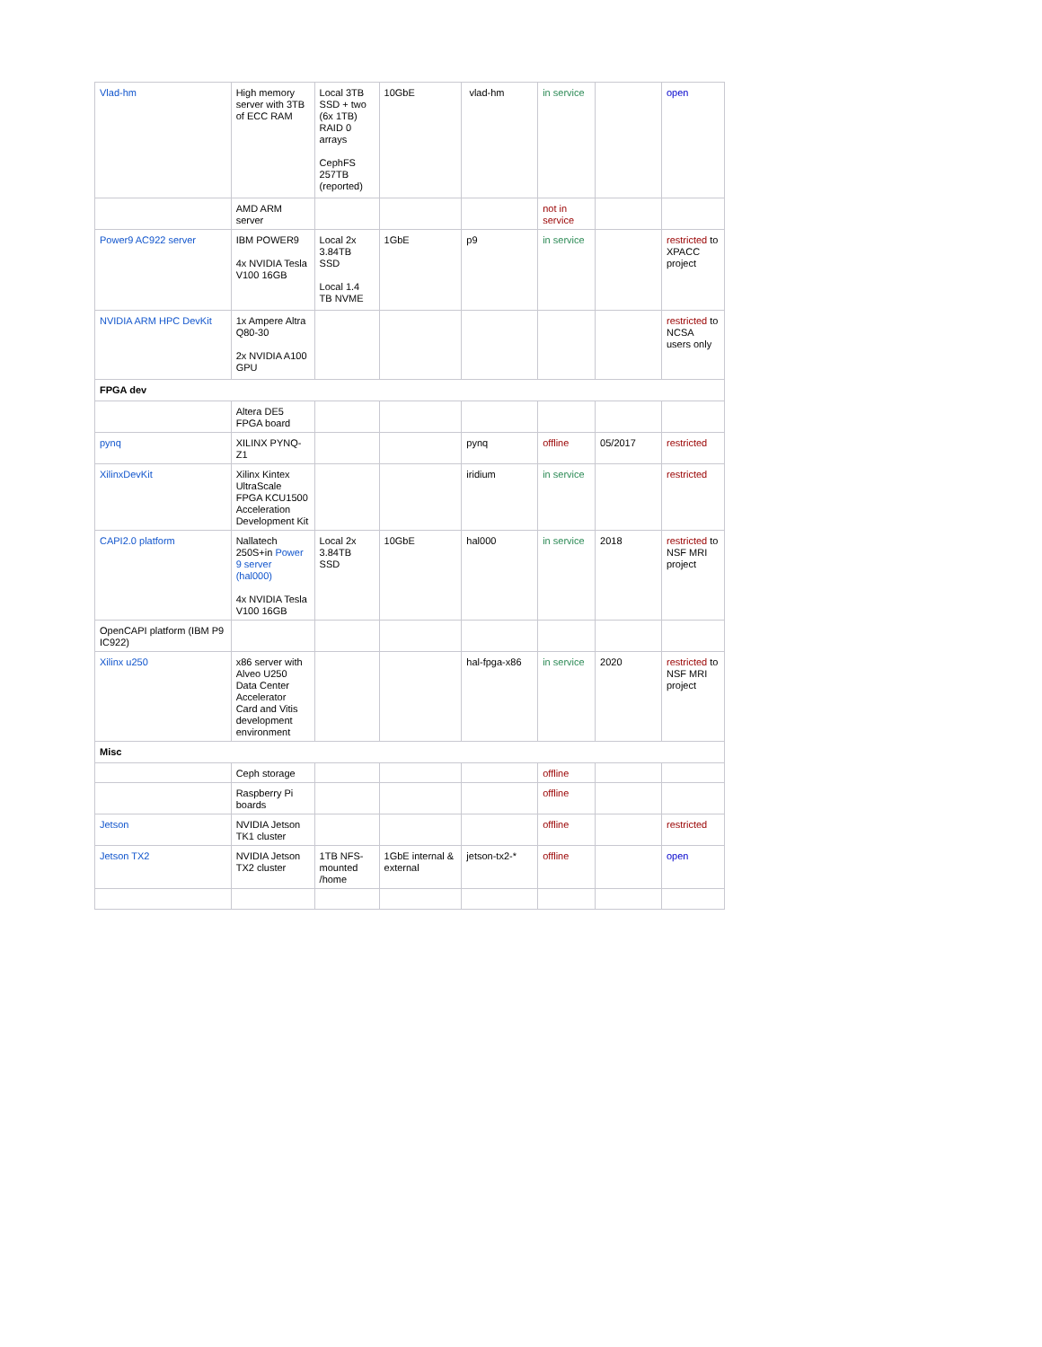| Vlad-hm | High memory server with 3TB of ECC RAM | Local 3TB SSD + two (6x 1TB) RAID 0 arrays CephFS 257TB (reported) | 10GbE | vlad-hm | in service | | open |
| | AMD ARM server | | | | not in service | | |
| Power9 AC922 server | IBM POWER9 4x NVIDIA Tesla V100 16GB | Local 2x 3.84TB SSD Local 1.4 TB NVME | 1GbE | p9 | in service | | restricted to XPACC project |
| NVIDIA ARM HPC DevKit | 1x Ampere Altra Q80-30 2x NVIDIA A100 GPU | | | | | | restricted to NCSA users only |
| FPGA dev | | | | | | | |
| | Altera DE5 FPGA board | | | | | | |
| pynq | XILINX PYNQ-Z1 | | | pynq | offline | 05/2017 | restricted |
| XilinxDevKit | Xilinx Kintex UltraScale FPGA KCU1500 Acceleration Development Kit | | | iridium | in service | | restricted |
| CAPI2.0 platform | Nallatech 250S+in Power 9 server (hal000) 4x NVIDIA Tesla V100 16GB | Local 2x 3.84TB SSD | 10GbE | hal000 | in service | 2018 | restricted to NSF MRI project |
| OpenCAPI platform (IBM P9 IC922) | | | | | | | |
| Xilinx u250 | x86 server with Alveo U250 Data Center Accelerator Card and Vitis development environment | | | hal-fpga-x86 | in service | 2020 | restricted to NSF MRI project |
| Misc | | | | | | | |
| | Ceph storage | | | | offline | | |
| | Raspberry Pi boards | | | | offline | | |
| Jetson | NVIDIA Jetson TK1 cluster | | | | offline | | restricted |
| Jetson TX2 | NVIDIA Jetson TX2 cluster | 1TB NFS-mounted /home | 1GbE internal & external | jetson-tx2-* | offline | | open |